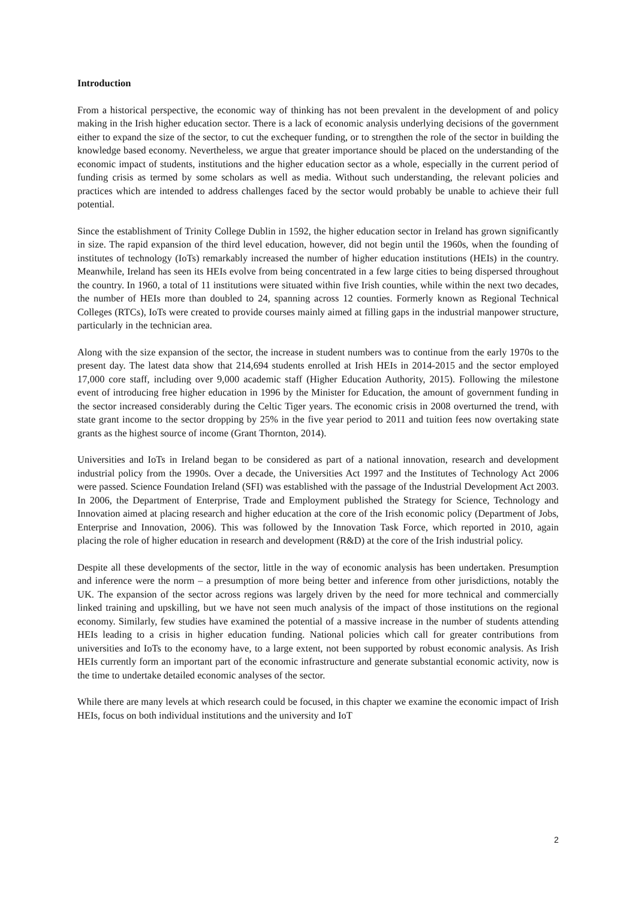Introduction
From a historical perspective, the economic way of thinking has not been prevalent in the development of and policy making in the Irish higher education sector. There is a lack of economic analysis underlying decisions of the government either to expand the size of the sector, to cut the exchequer funding, or to strengthen the role of the sector in building the knowledge based economy. Nevertheless, we argue that greater importance should be placed on the understanding of the economic impact of students, institutions and the higher education sector as a whole, especially in the current period of funding crisis as termed by some scholars as well as media. Without such understanding, the relevant policies and practices which are intended to address challenges faced by the sector would probably be unable to achieve their full potential.
Since the establishment of Trinity College Dublin in 1592, the higher education sector in Ireland has grown significantly in size. The rapid expansion of the third level education, however, did not begin until the 1960s, when the founding of institutes of technology (IoTs) remarkably increased the number of higher education institutions (HEIs) in the country. Meanwhile, Ireland has seen its HEIs evolve from being concentrated in a few large cities to being dispersed throughout the country. In 1960, a total of 11 institutions were situated within five Irish counties, while within the next two decades, the number of HEIs more than doubled to 24, spanning across 12 counties. Formerly known as Regional Technical Colleges (RTCs), IoTs were created to provide courses mainly aimed at filling gaps in the industrial manpower structure, particularly in the technician area.
Along with the size expansion of the sector, the increase in student numbers was to continue from the early 1970s to the present day. The latest data show that 214,694 students enrolled at Irish HEIs in 2014-2015 and the sector employed 17,000 core staff, including over 9,000 academic staff (Higher Education Authority, 2015). Following the milestone event of introducing free higher education in 1996 by the Minister for Education, the amount of government funding in the sector increased considerably during the Celtic Tiger years. The economic crisis in 2008 overturned the trend, with state grant income to the sector dropping by 25% in the five year period to 2011 and tuition fees now overtaking state grants as the highest source of income (Grant Thornton, 2014).
Universities and IoTs in Ireland began to be considered as part of a national innovation, research and development industrial policy from the 1990s. Over a decade, the Universities Act 1997 and the Institutes of Technology Act 2006 were passed. Science Foundation Ireland (SFI) was established with the passage of the Industrial Development Act 2003. In 2006, the Department of Enterprise, Trade and Employment published the Strategy for Science, Technology and Innovation aimed at placing research and higher education at the core of the Irish economic policy (Department of Jobs, Enterprise and Innovation, 2006). This was followed by the Innovation Task Force, which reported in 2010, again placing the role of higher education in research and development (R&D) at the core of the Irish industrial policy.
Despite all these developments of the sector, little in the way of economic analysis has been undertaken. Presumption and inference were the norm – a presumption of more being better and inference from other jurisdictions, notably the UK. The expansion of the sector across regions was largely driven by the need for more technical and commercially linked training and upskilling, but we have not seen much analysis of the impact of those institutions on the regional economy. Similarly, few studies have examined the potential of a massive increase in the number of students attending HEIs leading to a crisis in higher education funding. National policies which call for greater contributions from universities and IoTs to the economy have, to a large extent, not been supported by robust economic analysis. As Irish HEIs currently form an important part of the economic infrastructure and generate substantial economic activity, now is the time to undertake detailed economic analyses of the sector.
While there are many levels at which research could be focused, in this chapter we examine the economic impact of Irish HEIs, focus on both individual institutions and the university and IoT
2